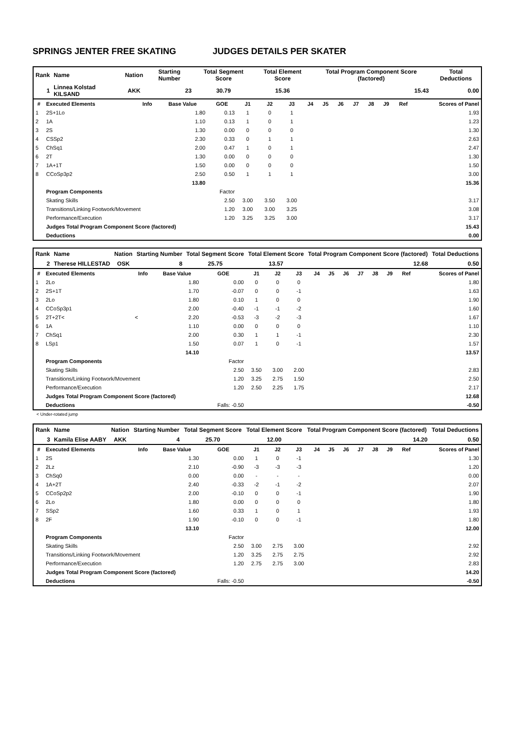SPRINGS JENTER FREE SKATING JUDGES DETAILS PER SKATER
| Rank | Name | Nation | Starting Number | Total Segment Score | Total Element Score | Total Program Component Score (factored) | Total Deductions |
| --- | --- | --- | --- | --- | --- | --- | --- |
| 1 | Linnea Kolstad KILSAND | AKK | 23 | 30.79 | 15.36 | 15.43 | 0.00 |
| # | Executed Elements | Info | Base Value | GOE | J1 | J2 | J3 | J4 | J5 | J6 | J7 | J8 | J9 | Ref | Scores of Panel |
| --- | --- | --- | --- | --- | --- | --- | --- | --- | --- | --- | --- | --- | --- | --- | --- |
| 1 | 2S+1Lo | | 1.80 | 0.13 | 1 | 0 | 1 | | | | | | | | 1.93 |
| 2 | 1A | | 1.10 | 0.13 | 1 | 0 | 1 | | | | | | | | 1.23 |
| 3 | 2S | | 1.30 | 0.00 | 0 | 0 | 0 | | | | | | | | 1.30 |
| 4 | CSSp2 | | 2.30 | 0.33 | 0 | 1 | 1 | | | | | | | | 2.63 |
| 5 | ChSq1 | | 2.00 | 0.47 | 1 | 0 | 1 | | | | | | | | 2.47 |
| 6 | 2T | | 1.30 | 0.00 | 0 | 0 | 0 | | | | | | | | 1.30 |
| 7 | 1A+1T | | 1.50 | 0.00 | 0 | 0 | 0 | | | | | | | | 1.50 |
| 8 | CCoSp3p2 | | 2.50 | 0.50 | 1 | 1 | 1 | | | | | | | | 3.00 |
| | | | 13.80 | | | | | | | | | | | | 15.36 |
| | Program Components | | | Factor | | | | | | | | | | | |
| | Skating Skills | | | 2.50 | 3.00 | 3.50 | 3.00 | | | | | | | | 3.17 |
| | Transitions/Linking Footwork/Movement | | | 1.20 | 3.00 | 3.00 | 3.25 | | | | | | | | 3.08 |
| | Performance/Execution | | | 1.20 | 3.25 | 3.25 | 3.00 | | | | | | | | 3.17 |
| | Judges Total Program Component Score (factored) | | | | | | | | | | | | | | 15.43 |
| | Deductions | | | | | | | | | | | | | | 0.00 |
| Rank | Name | Nation | Starting Number | Total Segment Score | Total Element Score | Total Program Component Score (factored) | Total Deductions |
| --- | --- | --- | --- | --- | --- | --- | --- |
| 2 | Therese HILLESTAD | OSK | 8 | 25.75 | 13.57 | 12.68 | 0.50 |
| # | Executed Elements | Info | Base Value | GOE | J1 | J2 | J3 | J4 | J5 | J6 | J7 | J8 | J9 | Ref | Scores of Panel |
| --- | --- | --- | --- | --- | --- | --- | --- | --- | --- | --- | --- | --- | --- | --- | --- |
| 1 | 2Lo | | 1.80 | 0.00 | 0 | 0 | 0 | | | | | | | | 1.80 |
| 2 | 2S+1T | | 1.70 | -0.07 | 0 | 0 | -1 | | | | | | | | 1.63 |
| 3 | 2Lo | | 1.80 | 0.10 | 1 | 0 | 0 | | | | | | | | 1.90 |
| 4 | CCoSp3p1 | | 2.00 | -0.40 | -1 | -1 | -2 | | | | | | | | 1.60 |
| 5 | 2T+2T< | < | 2.20 | -0.53 | -3 | -2 | -3 | | | | | | | | 1.67 |
| 6 | 1A | | 1.10 | 0.00 | 0 | 0 | 0 | | | | | | | | 1.10 |
| 7 | ChSq1 | | 2.00 | 0.30 | 1 | 1 | -1 | | | | | | | | 2.30 |
| 8 | LSp1 | | 1.50 | 0.07 | 1 | 0 | -1 | | | | | | | | 1.57 |
| | | | 14.10 | | | | | | | | | | | | 13.57 |
| | Program Components | | | Factor | | | | | | | | | | | |
| | Skating Skills | | | 2.50 | 3.50 | 3.00 | 2.00 | | | | | | | | 2.83 |
| | Transitions/Linking Footwork/Movement | | | 1.20 | 3.25 | 2.75 | 1.50 | | | | | | | | 2.50 |
| | Performance/Execution | | | 1.20 | 2.50 | 2.25 | 1.75 | | | | | | | | 2.17 |
| | Judges Total Program Component Score (factored) | | | | | | | | | | | | | | 12.68 |
| | Deductions | | | Falls: -0.50 | | | | | | | | | | | -0.50 |
< Under-rotated jump
| Rank | Name | Nation | Starting Number | Total Segment Score | Total Element Score | Total Program Component Score (factored) | Total Deductions |
| --- | --- | --- | --- | --- | --- | --- | --- |
| 3 | Kamila Elise AABY | AKK | 4 | 25.70 | 12.00 | 14.20 | 0.50 |
| # | Executed Elements | Info | Base Value | GOE | J1 | J2 | J3 | J4 | J5 | J6 | J7 | J8 | J9 | Ref | Scores of Panel |
| --- | --- | --- | --- | --- | --- | --- | --- | --- | --- | --- | --- | --- | --- | --- | --- |
| 1 | 2S | | 1.30 | 0.00 | 1 | 0 | -1 | | | | | | | | 1.30 |
| 2 | 2Lz | | 2.10 | -0.90 | -3 | -3 | -3 | | | | | | | | 1.20 |
| 3 | ChSq0 | | 0.00 | 0.00 | - | - | - | | | | | | | | 0.00 |
| 4 | 1A+2T | | 2.40 | -0.33 | -2 | -1 | -2 | | | | | | | | 2.07 |
| 5 | CCoSp2p2 | | 2.00 | -0.10 | 0 | 0 | -1 | | | | | | | | 1.90 |
| 6 | 2Lo | | 1.80 | 0.00 | 0 | 0 | 0 | | | | | | | | 1.80 |
| 7 | SSp2 | | 1.60 | 0.33 | 1 | 0 | 1 | | | | | | | | 1.93 |
| 8 | 2F | | 1.90 | -0.10 | 0 | 0 | -1 | | | | | | | | 1.80 |
| | | | 13.10 | | | | | | | | | | | | 12.00 |
| | Program Components | | | Factor | | | | | | | | | | | |
| | Skating Skills | | | 2.50 | 3.00 | 2.75 | 3.00 | | | | | | | | 2.92 |
| | Transitions/Linking Footwork/Movement | | | 1.20 | 3.25 | 2.75 | 2.75 | | | | | | | | 2.92 |
| | Performance/Execution | | | 1.20 | 2.75 | 2.75 | 3.00 | | | | | | | | 2.83 |
| | Judges Total Program Component Score (factored) | | | | | | | | | | | | | | 14.20 |
| | Deductions | | | Falls: -0.50 | | | | | | | | | | | -0.50 |